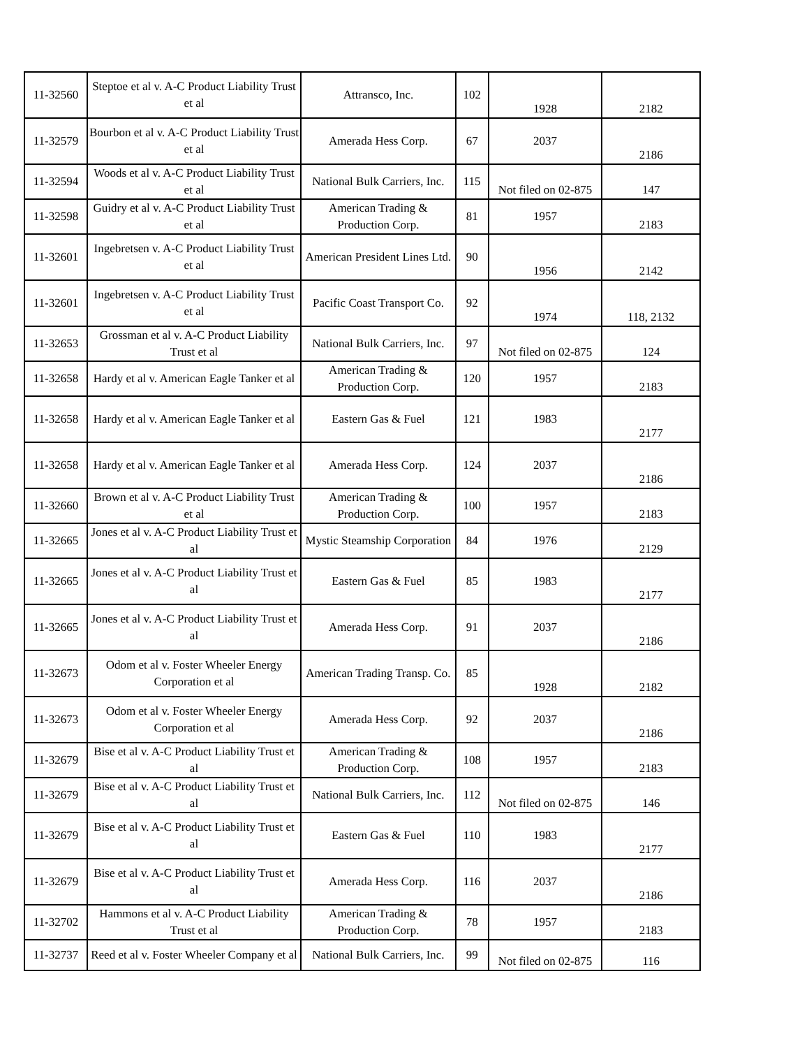| 11-32560 | Steptoe et al v. A-C Product Liability Trust et al | Attransco, Inc. | 102 | 1928 | 2182 |
| 11-32579 | Bourbon et al v. A-C Product Liability Trust et al | Amerada Hess Corp. | 67 | 2037 | 2186 |
| 11-32594 | Woods et al v. A-C Product Liability Trust et al | National Bulk Carriers, Inc. | 115 | Not filed on 02-875 | 147 |
| 11-32598 | Guidry et al v. A-C Product Liability Trust et al | American Trading & Production Corp. | 81 | 1957 | 2183 |
| 11-32601 | Ingebretsen v. A-C Product Liability Trust et al | American President Lines Ltd. | 90 | 1956 | 2142 |
| 11-32601 | Ingebretsen v. A-C Product Liability Trust et al | Pacific Coast Transport Co. | 92 | 1974 | 118, 2132 |
| 11-32653 | Grossman et al v. A-C Product Liability Trust et al | National Bulk Carriers, Inc. | 97 | Not filed on 02-875 | 124 |
| 11-32658 | Hardy et al v. American Eagle Tanker et al | American Trading & Production Corp. | 120 | 1957 | 2183 |
| 11-32658 | Hardy et al v. American Eagle Tanker et al | Eastern Gas & Fuel | 121 | 1983 | 2177 |
| 11-32658 | Hardy et al v. American Eagle Tanker et al | Amerada Hess Corp. | 124 | 2037 | 2186 |
| 11-32660 | Brown et al v. A-C Product Liability Trust et al | American Trading & Production Corp. | 100 | 1957 | 2183 |
| 11-32665 | Jones et al v. A-C Product Liability Trust et al | Mystic Steamship Corporation | 84 | 1976 | 2129 |
| 11-32665 | Jones et al v. A-C Product Liability Trust et al | Eastern Gas & Fuel | 85 | 1983 | 2177 |
| 11-32665 | Jones et al v. A-C Product Liability Trust et al | Amerada Hess Corp. | 91 | 2037 | 2186 |
| 11-32673 | Odom et al v. Foster Wheeler Energy Corporation et al | American Trading Transp. Co. | 85 | 1928 | 2182 |
| 11-32673 | Odom et al v. Foster Wheeler Energy Corporation et al | Amerada Hess Corp. | 92 | 2037 | 2186 |
| 11-32679 | Bise et al v. A-C Product Liability Trust et al | American Trading & Production Corp. | 108 | 1957 | 2183 |
| 11-32679 | Bise et al v. A-C Product Liability Trust et al | National Bulk Carriers, Inc. | 112 | Not filed on 02-875 | 146 |
| 11-32679 | Bise et al v. A-C Product Liability Trust et al | Eastern Gas & Fuel | 110 | 1983 | 2177 |
| 11-32679 | Bise et al v. A-C Product Liability Trust et al | Amerada Hess Corp. | 116 | 2037 | 2186 |
| 11-32702 | Hammons et al v. A-C Product Liability Trust et al | American Trading & Production Corp. | 78 | 1957 | 2183 |
| 11-32737 | Reed et al v. Foster Wheeler Company et al | National Bulk Carriers, Inc. | 99 | Not filed on 02-875 | 116 |